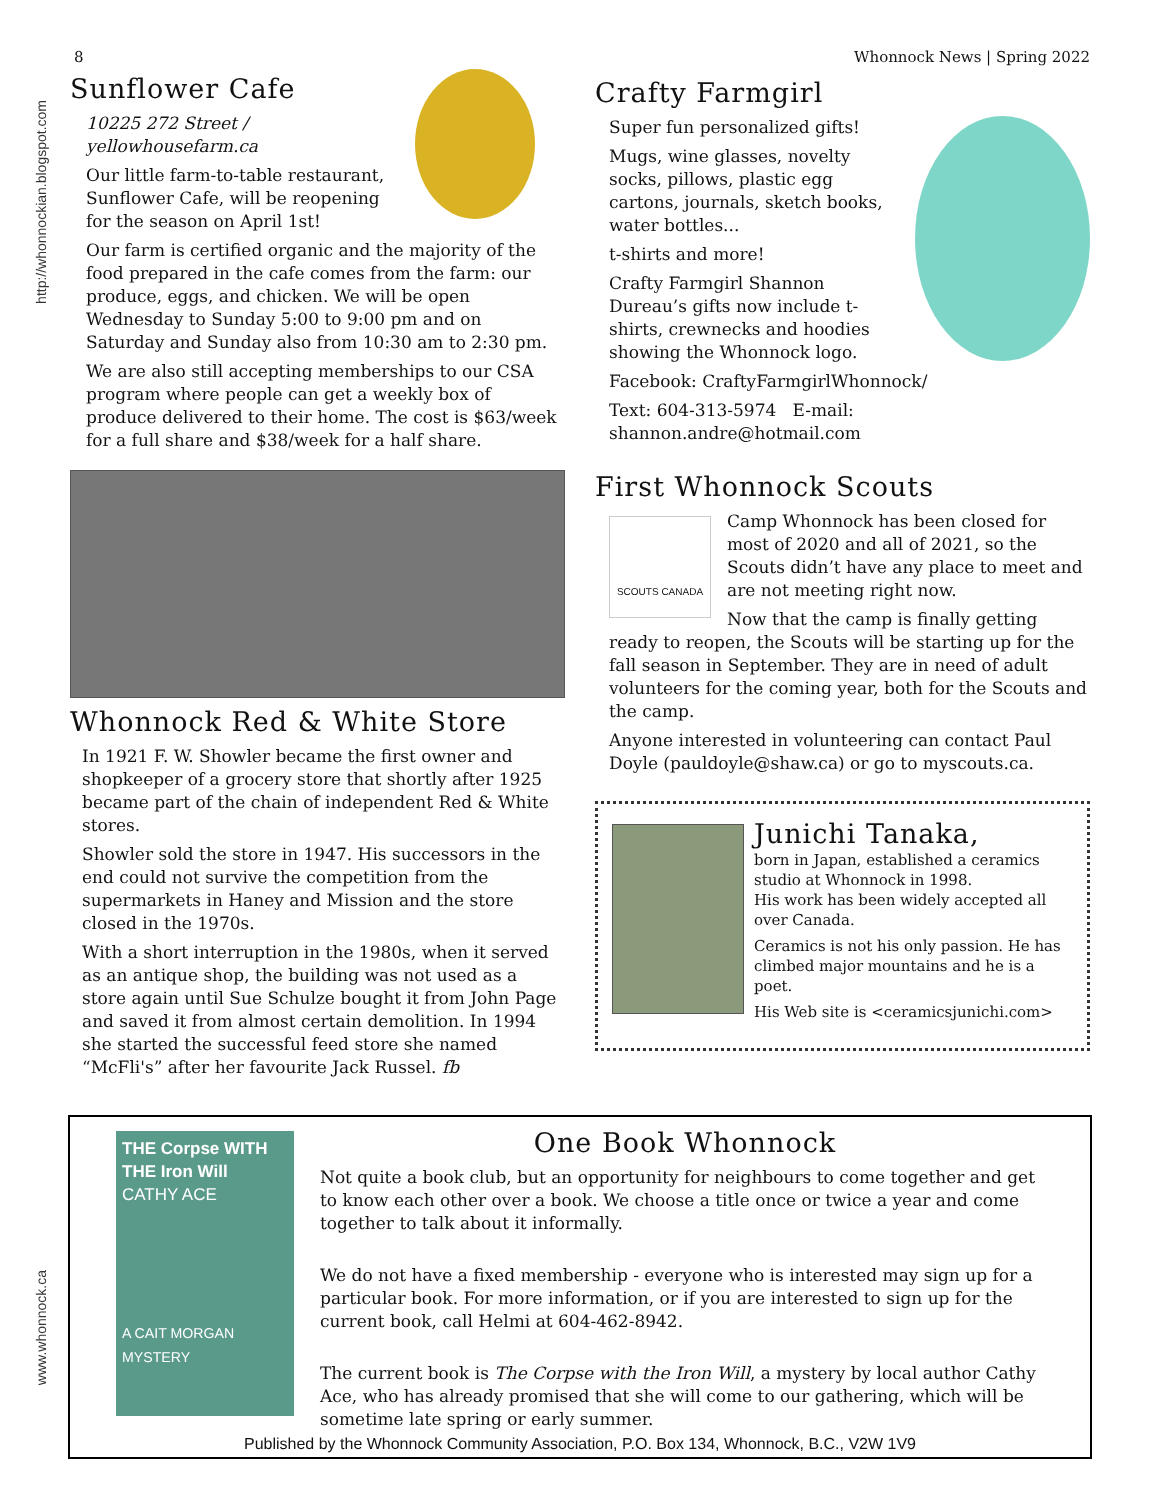http://whonnockian.blogspot.com
www.whonnock.ca
8 Whonnock News | Spring 2022
Sunflower Cafe
10225 272 Street / yellowhousefarm.ca
Our little farm-to-table restaurant, Sunflower Cafe, will be reopening for the season on April 1st!
Our farm is certified organic and the majority of the food prepared in the cafe comes from the farm: our produce, eggs, and chicken. We will be open Wednesday to Sunday 5:00 to 9:00 pm and on Saturday and Sunday also from 10:30 am to 2:30 pm.
We are also still accepting memberships to our CSA program where people can get a weekly box of produce delivered to their home. The cost is $63/week for a full share and $38/week for a half share.
Whonnock Red & White Store
In 1921 F. W. Showler became the first owner and shopkeeper of a grocery store that shortly after 1925 became part of the chain of independent Red & White stores.
Showler sold the store in 1947. His successors in the end could not survive the competition from the supermarkets in Haney and Mission and the store closed in the 1970s.
With a short interruption in the 1980s, when it served as an antique shop, the building was not used as a store again until Sue Schulze bought it from John Page and saved it from almost certain demolition. In 1994 she started the successful feed store she named “McFli's” after her favourite Jack Russel. fb
Crafty Farmgirl
Super fun personalized gifts!
Mugs, wine glasses, novelty socks, pillows, plastic egg cartons, journals, sketch books, water bottles...
t-shirts and more!
Crafty Farmgirl Shannon Dureau’s gifts now include t-shirts, crewnecks and hoodies showing the Whonnock logo.
Facebook: CraftyFarmgirlWhonnock/
Text: 604-313-5974 E-mail: shannon.andre@hotmail.com
First Whonnock Scouts
SCOUTS CANADA
Camp Whonnock has been closed for most of 2020 and all of 2021, so the Scouts didn’t have any place to meet and are not meeting right now.
Now that the camp is finally getting ready to reopen, the Scouts will be starting up for the fall season in September. They are in need of adult volunteers for the coming year, both for the Scouts and the camp.
Anyone interested in volunteering can contact Paul Doyle (pauldoyle@shaw.ca) or go to myscouts.ca.
Junichi Tanaka,
born in Japan, established a ceramics studio at Whonnock in 1998.
His work has been widely accepted all over Canada.
Ceramics is not his only passion. He has climbed major mountains and he is a poet.
His Web site is <ceramicsjunichi.com>
THE Corpse WITH THE Iron Will
CATHY ACE
A CAIT MORGAN MYSTERY
One Book Whonnock
Not quite a book club, but an opportunity for neighbours to come together and get to know each other over a book. We choose a title once or twice a year and come together to talk about it informally.
We do not have a fixed membership - everyone who is interested may sign up for a particular book. For more information, or if you are interested to sign up for the current book, call Helmi at 604-462-8942.
The current book is The Corpse with the Iron Will, a mystery by local author Cathy Ace, who has already promised that she will come to our gathering, which will be sometime late spring or early summer.
Published by the Whonnock Community Association, P.O. Box 134, Whonnock, B.C., V2W 1V9